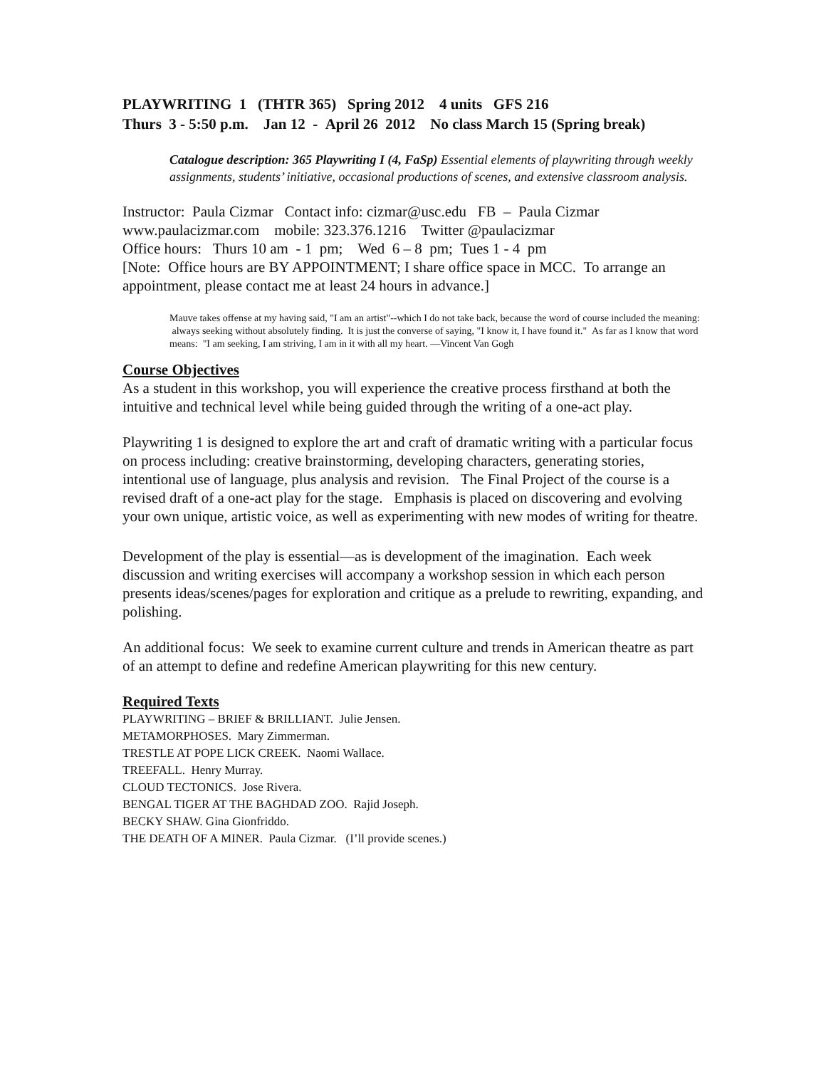PLAYWRITING 1 (THTR 365) Spring 2012 4 units GFS 216
Thurs 3 - 5:50 p.m. Jan 12 - April 26 2012 No class March 15 (Spring break)
Catalogue description: 365 Playwriting I (4, FaSp) Essential elements of playwriting through weekly assignments, students’ initiative, occasional productions of scenes, and extensive classroom analysis.
Instructor: Paula Cizmar Contact info: cizmar@usc.edu FB – Paula Cizmar
www.paulacizmar.com mobile: 323.376.1216 Twitter @paulacizmar
Office hours: Thurs 10 am - 1 pm; Wed 6 – 8 pm; Tues 1 - 4 pm
[Note: Office hours are BY APPOINTMENT; I share office space in MCC. To arrange an appointment, please contact me at least 24 hours in advance.]
Mauve takes offense at my having said, "I am an artist"--which I do not take back, because the word of course included the meaning: always seeking without absolutely finding. It is just the converse of saying, "I know it, I have found it." As far as I know that word means: "I am seeking, I am striving, I am in it with all my heart. —Vincent Van Gogh
Course Objectives
As a student in this workshop, you will experience the creative process firsthand at both the intuitive and technical level while being guided through the writing of a one-act play.
Playwriting 1 is designed to explore the art and craft of dramatic writing with a particular focus on process including: creative brainstorming, developing characters, generating stories, intentional use of language, plus analysis and revision. The Final Project of the course is a revised draft of a one-act play for the stage. Emphasis is placed on discovering and evolving your own unique, artistic voice, as well as experimenting with new modes of writing for theatre.
Development of the play is essential—as is development of the imagination. Each week discussion and writing exercises will accompany a workshop session in which each person presents ideas/scenes/pages for exploration and critique as a prelude to rewriting, expanding, and polishing.
An additional focus: We seek to examine current culture and trends in American theatre as part of an attempt to define and redefine American playwriting for this new century.
Required Texts
PLAYWRITING – BRIEF & BRILLIANT. Julie Jensen.
METAMORPHOSES. Mary Zimmerman.
TRESTLE AT POPE LICK CREEK. Naomi Wallace.
TREEFALL. Henry Murray.
CLOUD TECTONICS. Jose Rivera.
BENGAL TIGER AT THE BAGHDAD ZOO. Rajid Joseph.
BECKY SHAW. Gina Gionfriddo.
THE DEATH OF A MINER. Paula Cizmar. (I’ll provide scenes.)